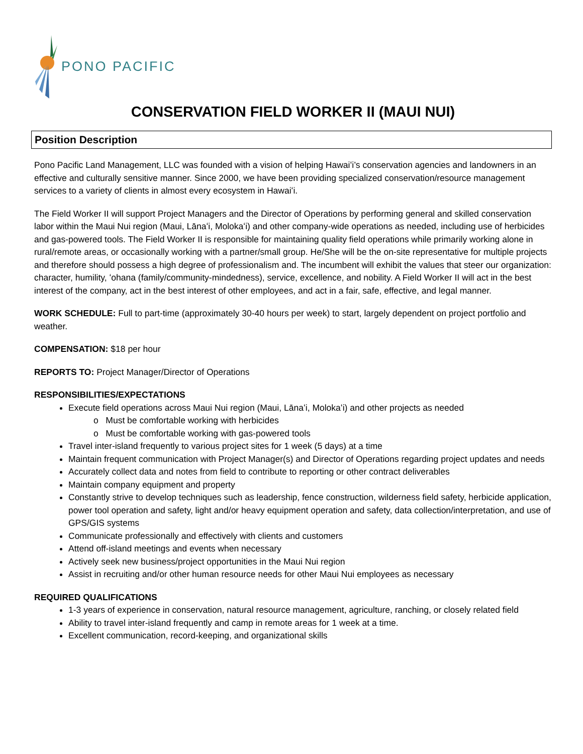PONO PACIFIC
CONSERVATION FIELD WORKER II (MAUI NUI)
Position Description
Pono Pacific Land Management, LLC was founded with a vision of helping Hawaiʻi’s conservation agencies and landowners in an effective and culturally sensitive manner. Since 2000, we have been providing specialized conservation/resource management services to a variety of clients in almost every ecosystem in Hawaiʻi.
The Field Worker II will support Project Managers and the Director of Operations by performing general and skilled conservation labor within the Maui Nui region (Maui, Lānaʻi, Molokaʻi) and other company-wide operations as needed, including use of herbicides and gas-powered tools. The Field Worker II is responsible for maintaining quality field operations while primarily working alone in rural/remote areas, or occasionally working with a partner/small group. He/She will be the on-site representative for multiple projects and therefore should possess a high degree of professionalism and. The incumbent will exhibit the values that steer our organization: character, humility, ʻohana (family/community-mindedness), service, excellence, and nobility. A Field Worker II will act in the best interest of the company, act in the best interest of other employees, and act in a fair, safe, effective, and legal manner.
WORK SCHEDULE: Full to part-time (approximately 30-40 hours per week) to start, largely dependent on project portfolio and weather.
COMPENSATION: $18 per hour
REPORTS TO: Project Manager/Director of Operations
RESPONSIBILITIES/EXPECTATIONS
Execute field operations across Maui Nui region (Maui, Lānaʻi, Molokaʻi) and other projects as needed
o Must be comfortable working with herbicides
o Must be comfortable working with gas-powered tools
Travel inter-island frequently to various project sites for 1 week (5 days) at a time
Maintain frequent communication with Project Manager(s) and Director of Operations regarding project updates and needs
Accurately collect data and notes from field to contribute to reporting or other contract deliverables
Maintain company equipment and property
Constantly strive to develop techniques such as leadership, fence construction, wilderness field safety, herbicide application, power tool operation and safety, light and/or heavy equipment operation and safety, data collection/interpretation, and use of GPS/GIS systems
Communicate professionally and effectively with clients and customers
Attend off-island meetings and events when necessary
Actively seek new business/project opportunities in the Maui Nui region
Assist in recruiting and/or other human resource needs for other Maui Nui employees as necessary
REQUIRED QUALIFICATIONS
1-3 years of experience in conservation, natural resource management, agriculture, ranching, or closely related field
Ability to travel inter-island frequently and camp in remote areas for 1 week at a time.
Excellent communication, record-keeping, and organizational skills